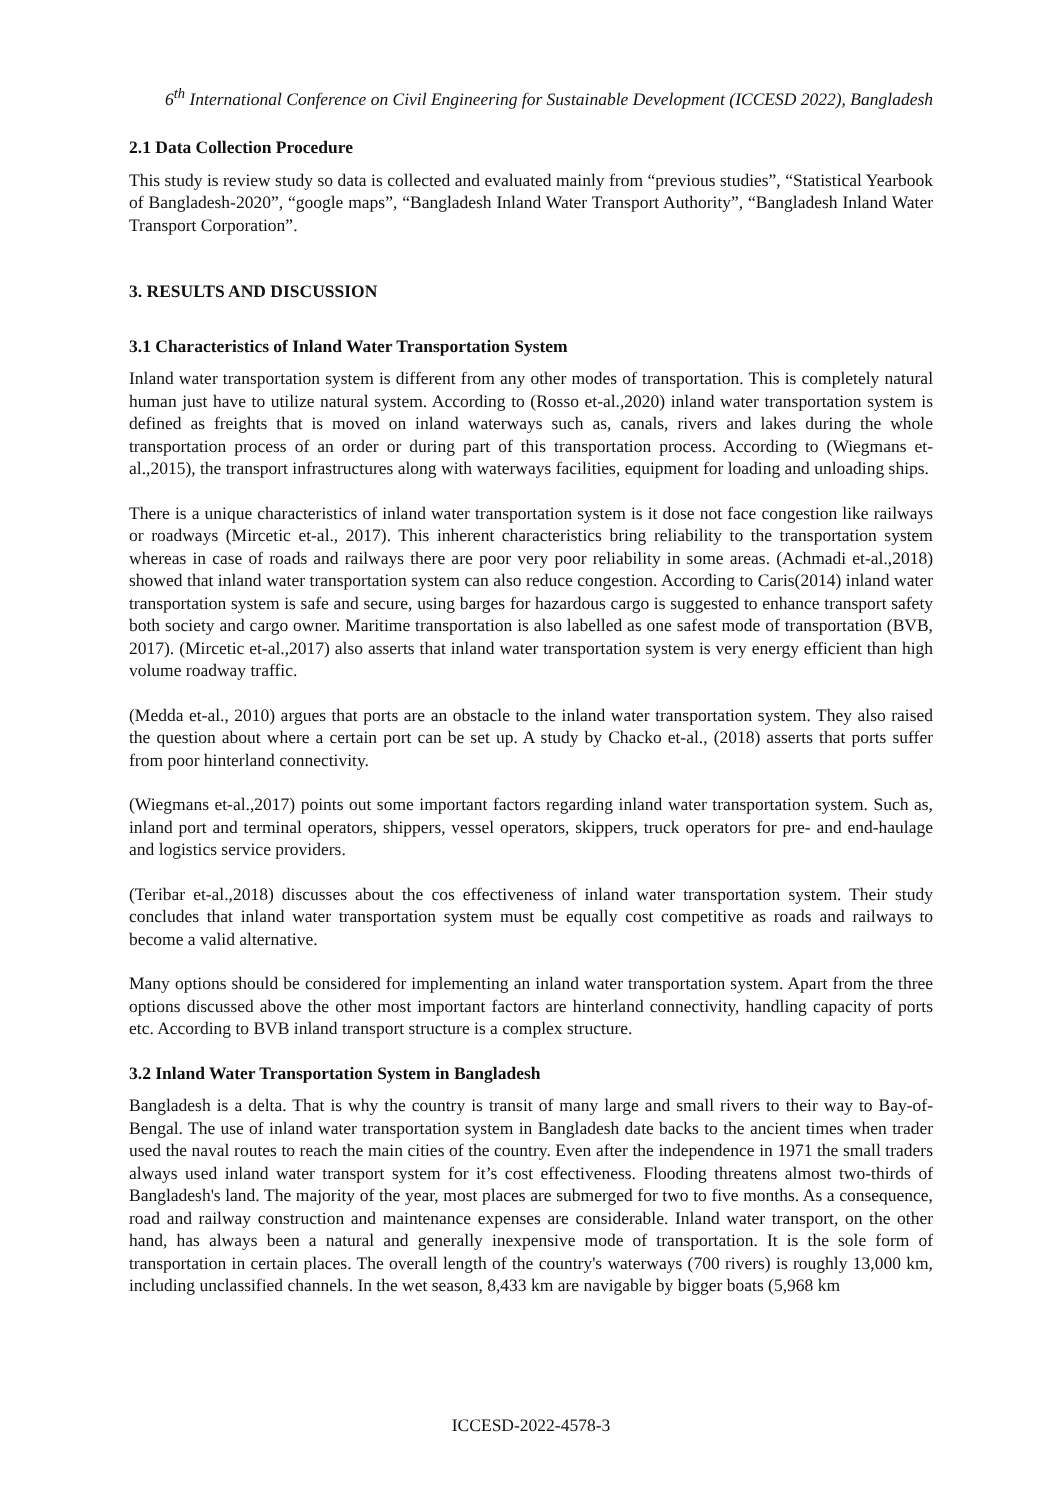6<sup>th</sup> International Conference on Civil Engineering for Sustainable Development (ICCESD 2022), Bangladesh
2.1 Data Collection Procedure
This study is review study so data is collected and evaluated mainly from “previous studies”, “Statistical Yearbook of Bangladesh-2020”, “google maps”, “Bangladesh Inland Water Transport Authority”, “Bangladesh Inland Water Transport Corporation”.
3. RESULTS AND DISCUSSION
3.1 Characteristics of Inland Water Transportation System
Inland water transportation system is different from any other modes of transportation. This is completely natural human just have to utilize natural system. According to (Rosso et-al.,2020) inland water transportation system is defined as freights that is moved on inland waterways such as, canals, rivers and lakes during the whole transportation process of an order or during part of this transportation process. According to (Wiegmans et-al.,2015), the transport infrastructures along with waterways facilities, equipment for loading and unloading ships.
There is a unique characteristics of inland water transportation system is it dose not face congestion like railways or roadways (Mircetic et-al., 2017). This inherent characteristics bring reliability to the transportation system whereas in case of roads and railways there are poor very poor reliability in some areas. (Achmadi et-al.,2018) showed that inland water transportation system can also reduce congestion. According to Caris(2014) inland water transportation system is safe and secure, using barges for hazardous cargo is suggested to enhance transport safety both society and cargo owner. Maritime transportation is also labelled as one safest mode of transportation (BVB, 2017). (Mircetic et-al.,2017) also asserts that inland water transportation system is very energy efficient than high volume roadway traffic.
(Medda et-al., 2010) argues that ports are an obstacle to the inland water transportation system. They also raised the question about where a certain port can be set up. A study by Chacko et-al., (2018) asserts that ports suffer from poor hinterland connectivity.
(Wiegmans et-al.,2017) points out some important factors regarding inland water transportation system. Such as, inland port and terminal operators, shippers, vessel operators, skippers, truck operators for pre- and end-haulage and logistics service providers.
(Teribar et-al.,2018) discusses about the cos effectiveness of inland water transportation system. Their study concludes that inland water transportation system must be equally cost competitive as roads and railways to become a valid alternative.
Many options should be considered for implementing an inland water transportation system. Apart from the three options discussed above the other most important factors are hinterland connectivity, handling capacity of ports etc. According to BVB inland transport structure is a complex structure.
3.2 Inland Water Transportation System in Bangladesh
Bangladesh is a delta. That is why the country is transit of many large and small rivers to their way to Bay-of-Bengal. The use of inland water transportation system in Bangladesh date backs to the ancient times when trader used the naval routes to reach the main cities of the country. Even after the independence in 1971 the small traders always used inland water transport system for it’s cost effectiveness. Flooding threatens almost two-thirds of Bangladesh's land. The majority of the year, most places are submerged for two to five months. As a consequence, road and railway construction and maintenance expenses are considerable. Inland water transport, on the other hand, has always been a natural and generally inexpensive mode of transportation. It is the sole form of transportation in certain places. The overall length of the country's waterways (700 rivers) is roughly 13,000 km, including unclassified channels. In the wet season, 8,433 km are navigable by bigger boats (5,968 km
ICCESD-2022-4578-3